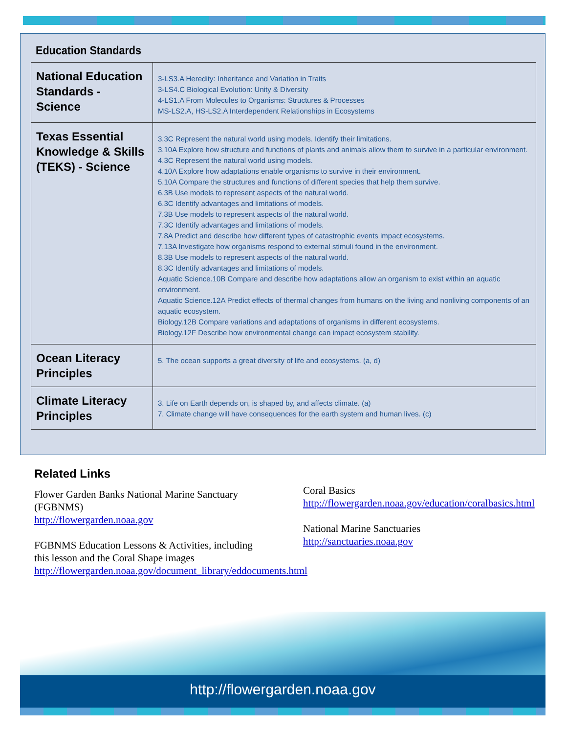Education Standards
| National Education Standards - Science | 3-LS3.A Heredity: Inheritance and Variation in Traits 3-LS4.C Biological Evolution: Unity & Diversity 4-LS1.A From Molecules to Organisms: Structures & Processes MS-LS2.A, HS-LS2.A Interdependent Relationships in Ecosystems |
| Texas Essential Knowledge & Skills (TEKS) - Science | 3.3C Represent the natural world using models. Identify their limitations. 3.10A Explore how structure and functions of plants and animals allow them to survive in a particular environment. 4.3C Represent the natural world using models. 4.10A Explore how adaptations enable organisms to survive in their environment. 5.10A Compare the structures and functions of different species that help them survive. 6.3B Use models to represent aspects of the natural world. 6.3C Identify advantages and limitations of models. 7.3B Use models to represent aspects of the natural world. 7.3C Identify advantages and limitations of models. 7.8A Predict and describe how different types of catastrophic events impact ecosystems. 7.13A Investigate how organisms respond to external stimuli found in the environment. 8.3B Use models to represent aspects of the natural world. 8.3C Identify advantages and limitations of models. Aquatic Science.10B Compare and describe how adaptations allow an organism to exist within an aquatic environment. Aquatic Science.12A Predict effects of thermal changes from humans on the living and nonliving components of an aquatic ecosystem. Biology.12B Compare variations and adaptations of organisms in different ecosystems. Biology.12F Describe how environmental change can impact ecosystem stability. |
| Ocean Literacy Principles | 5. The ocean supports a great diversity of life and ecosystems. (a, d) |
| Climate Literacy Principles | 3. Life on Earth depends on, is shaped by, and affects climate. (a) 7. Climate change will have consequences for the earth system and human lives. (c) |
Related Links
Flower Garden Banks National Marine Sanctuary (FGBNMS)
http://flowergarden.noaa.gov
FGBNMS Education Lessons & Activities, including this lesson and the Coral Shape images
http://flowergarden.noaa.gov/document_library/eddocuments.html
Coral Basics
http://flowergarden.noaa.gov/education/coralbasics.html
National Marine Sanctuaries
http://sanctuaries.noaa.gov
http://flowergarden.noaa.gov